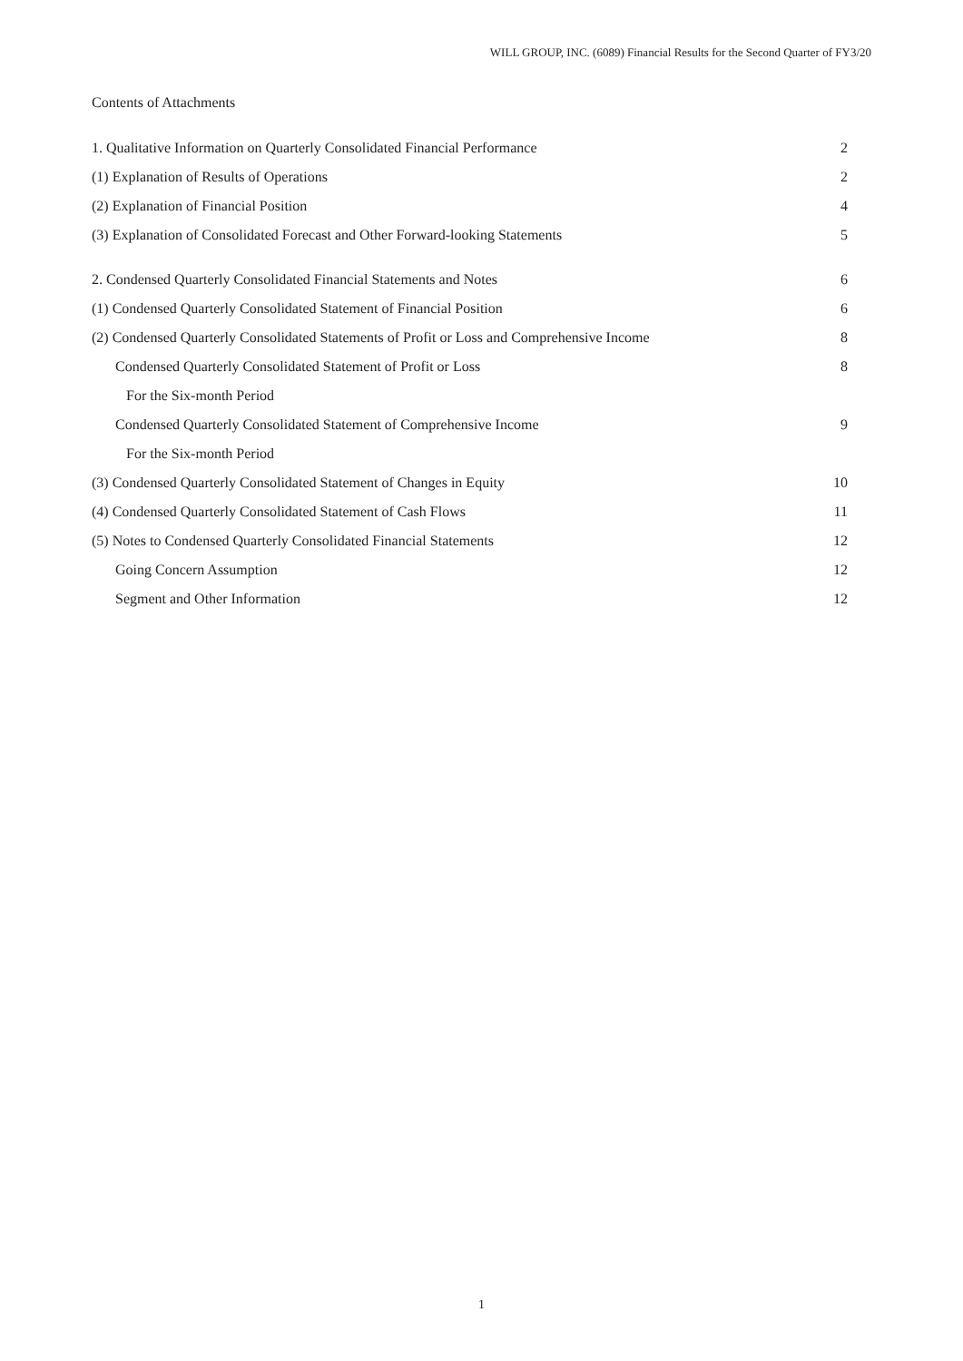WILL GROUP, INC. (6089) Financial Results for the Second Quarter of FY3/20
Contents of Attachments
1. Qualitative Information on Quarterly Consolidated Financial Performance 2
(1) Explanation of Results of Operations 2
(2) Explanation of Financial Position 4
(3) Explanation of Consolidated Forecast and Other Forward-looking Statements 5
2. Condensed Quarterly Consolidated Financial Statements and Notes 6
(1) Condensed Quarterly Consolidated Statement of Financial Position 6
(2) Condensed Quarterly Consolidated Statements of Profit or Loss and Comprehensive Income 8
Condensed Quarterly Consolidated Statement of Profit or Loss 8
For the Six-month Period
Condensed Quarterly Consolidated Statement of Comprehensive Income 9
For the Six-month Period
(3) Condensed Quarterly Consolidated Statement of Changes in Equity 10
(4) Condensed Quarterly Consolidated Statement of Cash Flows 11
(5) Notes to Condensed Quarterly Consolidated Financial Statements 12
Going Concern Assumption 12
Segment and Other Information 12
1